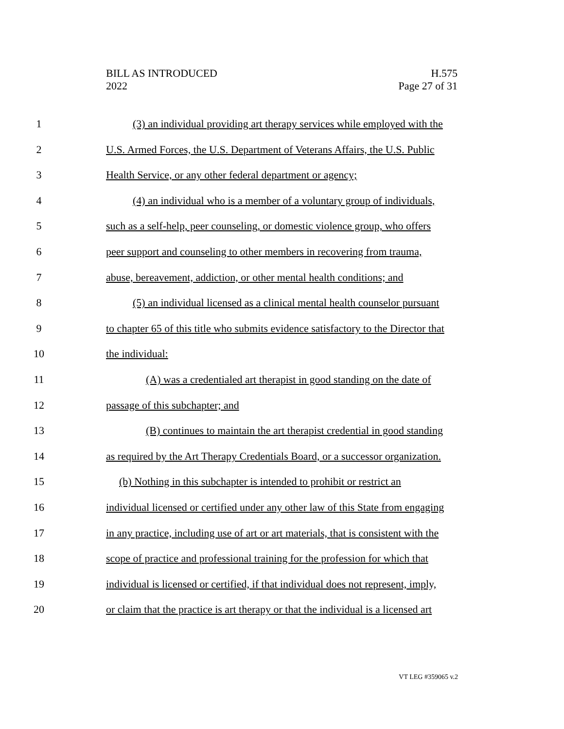BILL AS INTRODUCED
2022
H.575
Page 27 of 31
1 (3) an individual providing art therapy services while employed with the
2 U.S. Armed Forces, the U.S. Department of Veterans Affairs, the U.S. Public
3 Health Service, or any other federal department or agency;
4 (4) an individual who is a member of a voluntary group of individuals,
5 such as a self-help, peer counseling, or domestic violence group, who offers
6 peer support and counseling to other members in recovering from trauma,
7 abuse, bereavement, addiction, or other mental health conditions; and
8 (5) an individual licensed as a clinical mental health counselor pursuant
9 to chapter 65 of this title who submits evidence satisfactory to the Director that
10 the individual:
11 (A) was a credentialed art therapist in good standing on the date of
12 passage of this subchapter; and
13 (B) continues to maintain the art therapist credential in good standing
14 as required by the Art Therapy Credentials Board, or a successor organization.
15 (b) Nothing in this subchapter is intended to prohibit or restrict an
16 individual licensed or certified under any other law of this State from engaging
17 in any practice, including use of art or art materials, that is consistent with the
18 scope of practice and professional training for the profession for which that
19 individual is licensed or certified, if that individual does not represent, imply,
20 or claim that the practice is art therapy or that the individual is a licensed art
VT LEG #359065 v.2